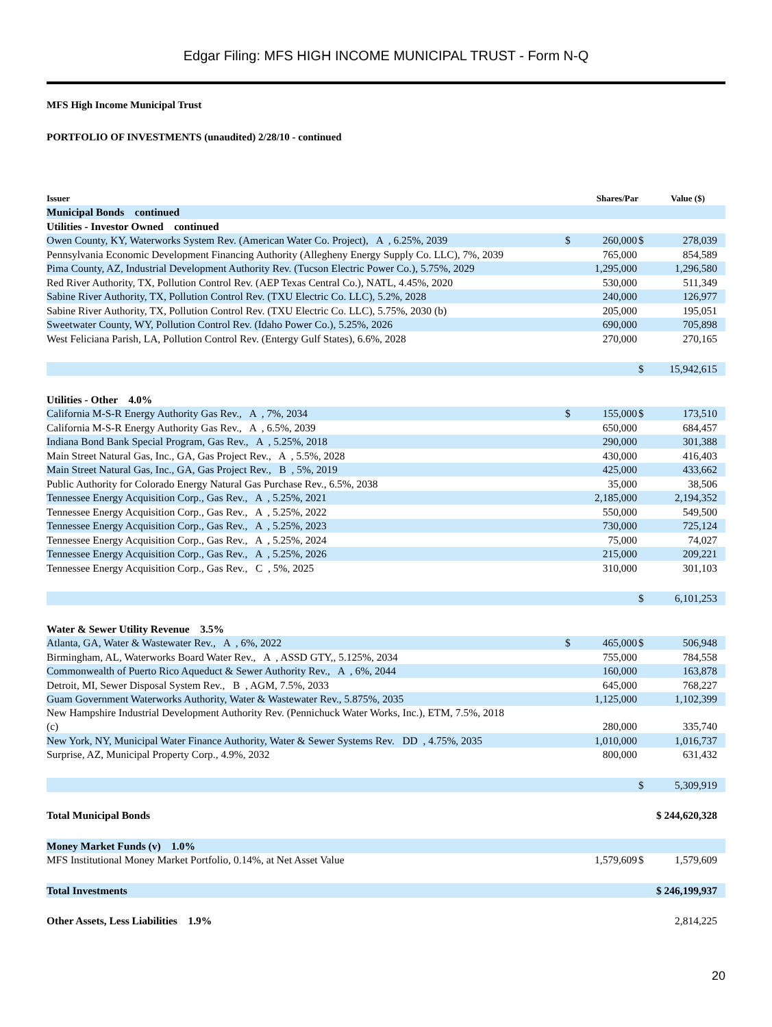Edgar Filing: MFS HIGH INCOME MUNICIPAL TRUST - Form N-Q
MFS High Income Municipal Trust
PORTFOLIO OF INVESTMENTS (unaudited) 2/28/10 - continued
| Issuer | | Shares/Par | | Value ($) |
| --- | --- | --- | --- | --- |
| Municipal Bonds continued | | | | |
| Utilities - Investor Owned continued | | | | |
| Owen County, KY, Waterworks System Rev. (American Water Co. Project), A , 6.25%, 2039 | $ | 260,000 | $ | 278,039 |
| Pennsylvania Economic Development Financing Authority (Allegheny Energy Supply Co. LLC), 7%, 2039 | | 765,000 | | 854,589 |
| Pima County, AZ, Industrial Development Authority Rev. (Tucson Electric Power Co.), 5.75%, 2029 | | 1,295,000 | | 1,296,580 |
| Red River Authority, TX, Pollution Control Rev. (AEP Texas Central Co.), NATL, 4.45%, 2020 | | 530,000 | | 511,349 |
| Sabine River Authority, TX, Pollution Control Rev. (TXU Electric Co. LLC), 5.2%, 2028 | | 240,000 | | 126,977 |
| Sabine River Authority, TX, Pollution Control Rev. (TXU Electric Co. LLC), 5.75%, 2030 (b) | | 205,000 | | 195,051 |
| Sweetwater County, WY, Pollution Control Rev. (Idaho Power Co.), 5.25%, 2026 | | 690,000 | | 705,898 |
| West Feliciana Parish, LA, Pollution Control Rev. (Entergy Gulf States), 6.6%, 2028 | | 270,000 | | 270,165 |
| | | | $ | 15,942,615 |
| Utilities - Other 4.0% | | | | |
| California M-S-R Energy Authority Gas Rev., A , 7%, 2034 | $ | 155,000 | $ | 173,510 |
| California M-S-R Energy Authority Gas Rev., A , 6.5%, 2039 | | 650,000 | | 684,457 |
| Indiana Bond Bank Special Program, Gas Rev., A , 5.25%, 2018 | | 290,000 | | 301,388 |
| Main Street Natural Gas, Inc., GA, Gas Project Rev., A , 5.5%, 2028 | | 430,000 | | 416,403 |
| Main Street Natural Gas, Inc., GA, Gas Project Rev., B , 5%, 2019 | | 425,000 | | 433,662 |
| Public Authority for Colorado Energy Natural Gas Purchase Rev., 6.5%, 2038 | | 35,000 | | 38,506 |
| Tennessee Energy Acquisition Corp., Gas Rev., A , 5.25%, 2021 | | 2,185,000 | | 2,194,352 |
| Tennessee Energy Acquisition Corp., Gas Rev., A , 5.25%, 2022 | | 550,000 | | 549,500 |
| Tennessee Energy Acquisition Corp., Gas Rev., A , 5.25%, 2023 | | 730,000 | | 725,124 |
| Tennessee Energy Acquisition Corp., Gas Rev., A , 5.25%, 2024 | | 75,000 | | 74,027 |
| Tennessee Energy Acquisition Corp., Gas Rev., A , 5.25%, 2026 | | 215,000 | | 209,221 |
| Tennessee Energy Acquisition Corp., Gas Rev., C , 5%, 2025 | | 310,000 | | 301,103 |
| | | | $ | 6,101,253 |
| Water & Sewer Utility Revenue 3.5% | | | | |
| Atlanta, GA, Water & Wastewater Rev., A , 6%, 2022 | $ | 465,000 | $ | 506,948 |
| Birmingham, AL, Waterworks Board Water Rev., A , ASSD GTY,, 5.125%, 2034 | | 755,000 | | 784,558 |
| Commonwealth of Puerto Rico Aqueduct & Sewer Authority Rev., A , 6%, 2044 | | 160,000 | | 163,878 |
| Detroit, MI, Sewer Disposal System Rev., B , AGM, 7.5%, 2033 | | 645,000 | | 768,227 |
| Guam Government Waterworks Authority, Water & Wastewater Rev., 5.875%, 2035 | | 1,125,000 | | 1,102,399 |
| New Hampshire Industrial Development Authority Rev. (Pennichuck Water Works, Inc.), ETM, 7.5%, 2018 (c) | | 280,000 | | 335,740 |
| New York, NY, Municipal Water Finance Authority, Water & Sewer Systems Rev. DD , 4.75%, 2035 | | 1,010,000 | | 1,016,737 |
| Surprise, AZ, Municipal Property Corp., 4.9%, 2032 | | 800,000 | | 631,432 |
| | | | $ | 5,309,919 |
| Total Municipal Bonds | | | $ 244,620,328 | |
| Money Market Funds (v) 1.0% | | | | |
| MFS Institutional Money Market Portfolio, 0.14%, at Net Asset Value | | 1,579,609 | $ | 1,579,609 |
| Total Investments | | | $ 246,199,937 | |
| Other Assets, Less Liabilities 1.9% | | | 2,814,225 | |
20